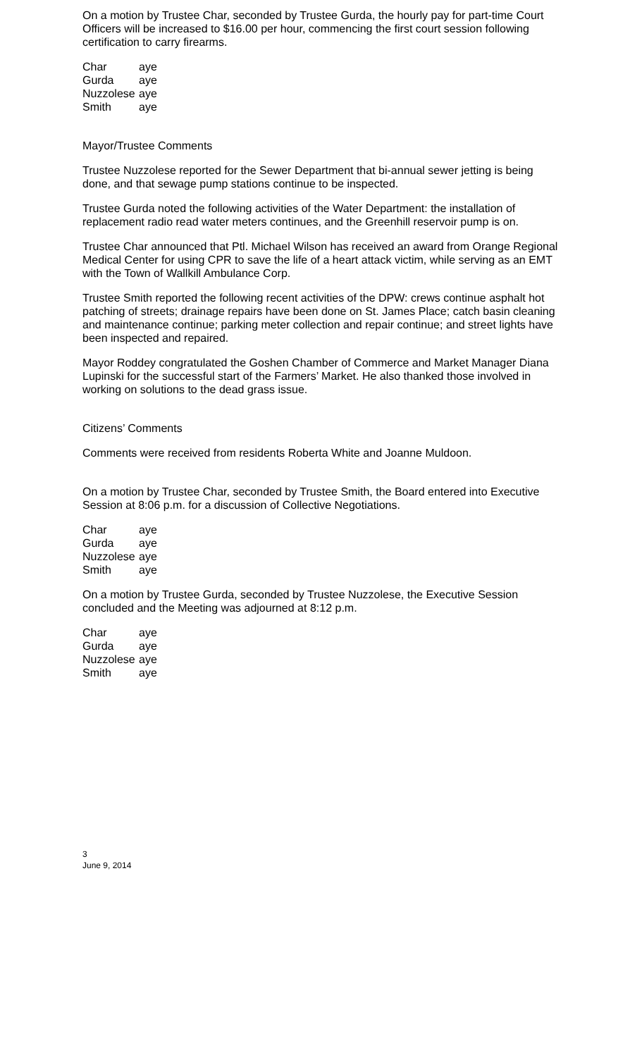On a motion by Trustee Char, seconded by Trustee Gurda, the hourly pay for part-time Court Officers will be increased to $16.00 per hour, commencing the first court session following certification to carry firearms.
| Char | aye |
| Gurda | aye |
| Nuzzolese | aye |
| Smith | aye |
Mayor/Trustee Comments
Trustee Nuzzolese reported for the Sewer Department that bi-annual sewer jetting is being done, and that sewage pump stations continue to be inspected.
Trustee Gurda noted the following activities of the Water Department: the installation of replacement radio read water meters continues, and the Greenhill reservoir pump is on.
Trustee Char announced that Ptl. Michael Wilson has received an award from Orange Regional Medical Center for using CPR to save the life of a heart attack victim, while serving as an EMT with the Town of Wallkill Ambulance Corp.
Trustee Smith reported the following recent activities of the DPW: crews continue asphalt hot patching of streets; drainage repairs have been done on St. James Place; catch basin cleaning and maintenance continue; parking meter collection and repair continue; and street lights have been inspected and repaired.
Mayor Roddey congratulated the Goshen Chamber of Commerce and Market Manager Diana Lupinski for the successful start of the Farmers’ Market. He also thanked those involved in working on solutions to the dead grass issue.
Citizens’ Comments
Comments were received from residents Roberta White and Joanne Muldoon.
On a motion by Trustee Char, seconded by Trustee Smith, the Board entered into Executive Session at 8:06 p.m. for a discussion of Collective Negotiations.
| Char | aye |
| Gurda | aye |
| Nuzzolese | aye |
| Smith | aye |
On a motion by Trustee Gurda, seconded by Trustee Nuzzolese, the Executive Session concluded and the Meeting was adjourned at 8:12 p.m.
| Char | aye |
| Gurda | aye |
| Nuzzolese | aye |
| Smith | aye |
3
June 9, 2014